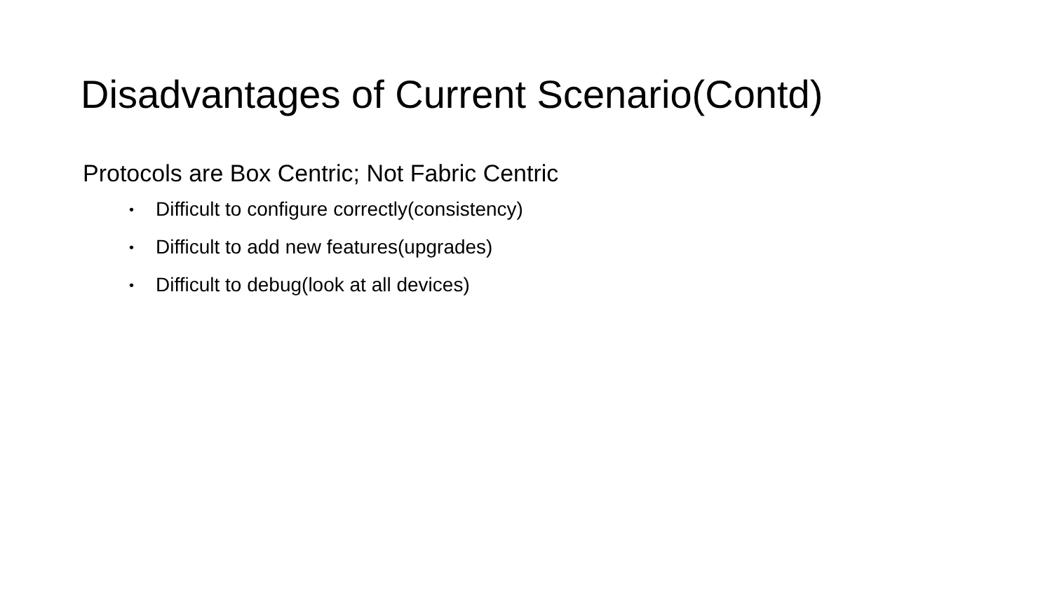Disadvantages of Current Scenario(Contd)
Protocols are Box Centric; Not Fabric Centric
• Difficult to configure correctly(consistency)
• Difficult to add new features(upgrades)
• Difficult to debug(look at all devices)